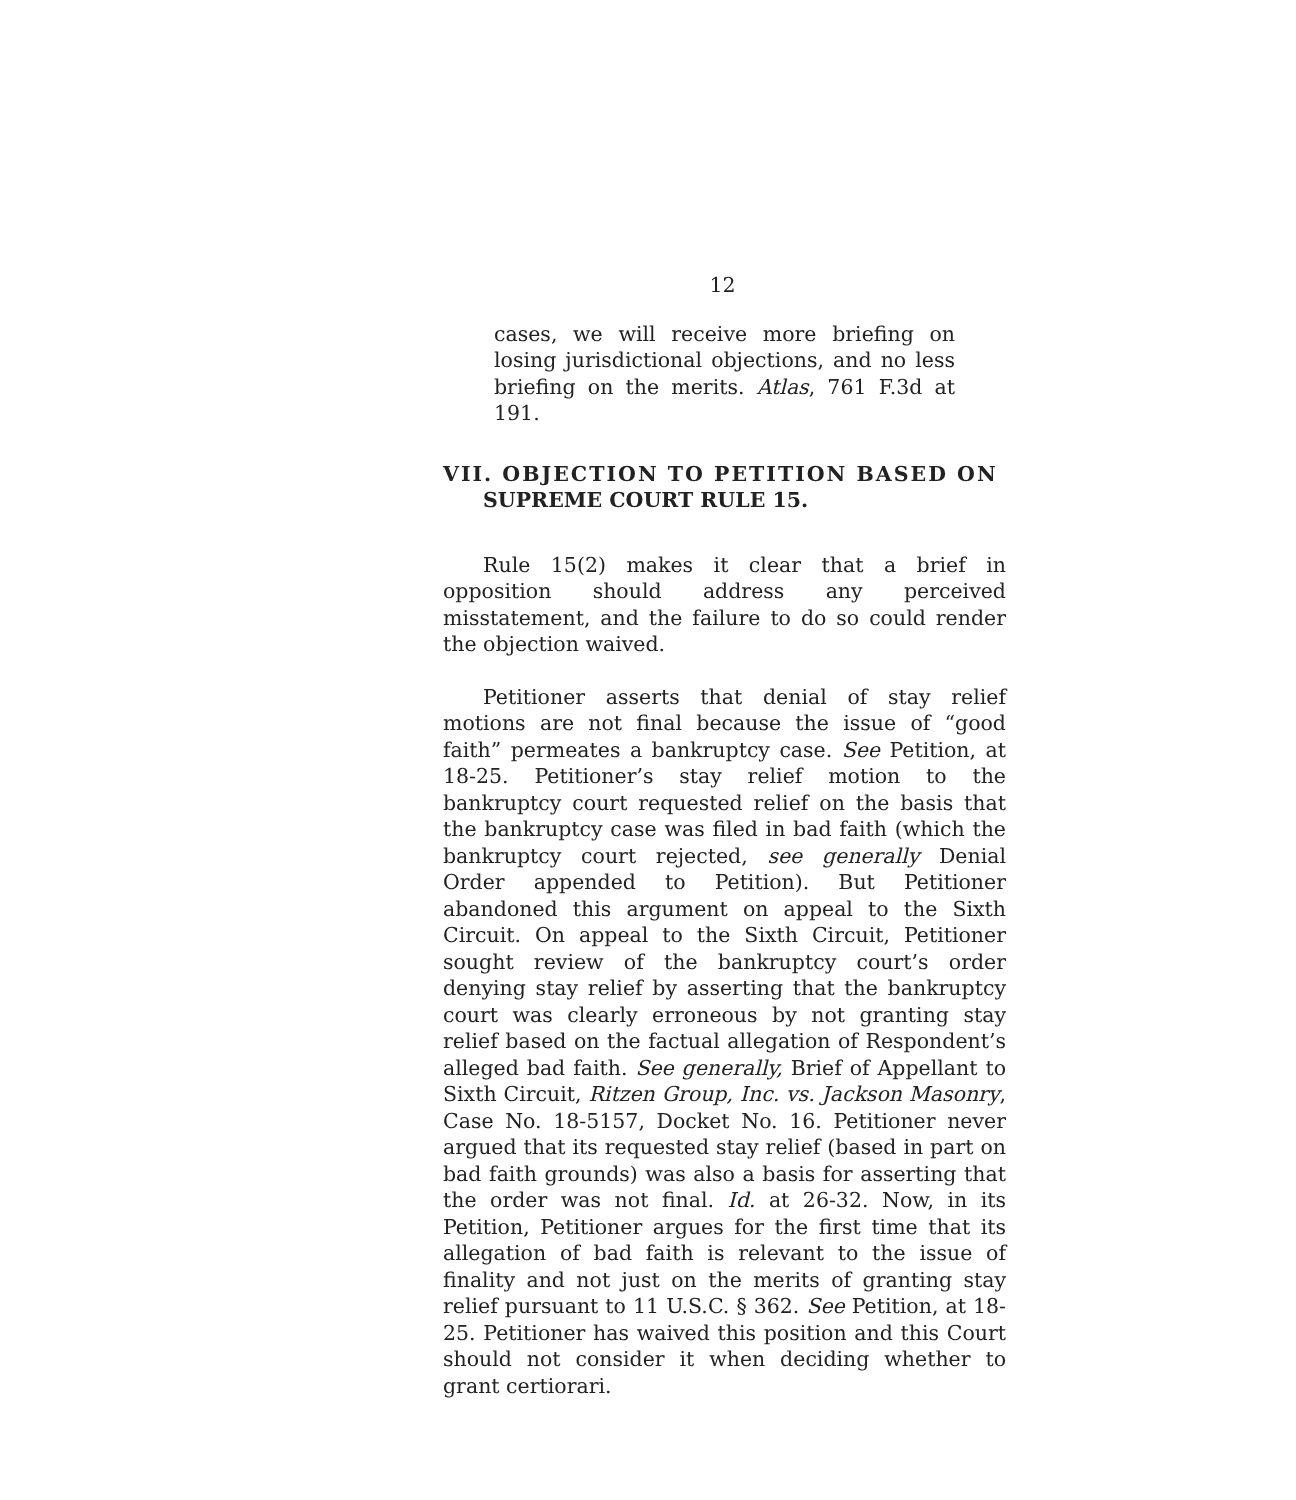12
cases, we will receive more briefing on losing jurisdictional objections, and no less briefing on the merits. Atlas, 761 F.3d at 191.
VII. OBJECTION TO PETITION BASED ON
SUPREME COURT RULE 15.
Rule 15(2) makes it clear that a brief in opposition should address any perceived misstatement, and the failure to do so could render the objection waived.
Petitioner asserts that denial of stay relief motions are not final because the issue of “good faith” permeates a bankruptcy case. See Petition, at 18-25. Petitioner’s stay relief motion to the bankruptcy court requested relief on the basis that the bankruptcy case was filed in bad faith (which the bankruptcy court rejected, see generally Denial Order appended to Petition). But Petitioner abandoned this argument on appeal to the Sixth Circuit. On appeal to the Sixth Circuit, Petitioner sought review of the bankruptcy court’s order denying stay relief by asserting that the bankruptcy court was clearly erroneous by not granting stay relief based on the factual allegation of Respondent’s alleged bad faith. See generally, Brief of Appellant to Sixth Circuit, Ritzen Group, Inc. vs. Jackson Masonry, Case No. 18-5157, Docket No. 16. Petitioner never argued that its requested stay relief (based in part on bad faith grounds) was also a basis for asserting that the order was not final. Id. at 26-32. Now, in its Petition, Petitioner argues for the first time that its allegation of bad faith is relevant to the issue of finality and not just on the merits of granting stay relief pursuant to 11 U.S.C. § 362. See Petition, at 18-25. Petitioner has waived this position and this Court should not consider it when deciding whether to grant certiorari.